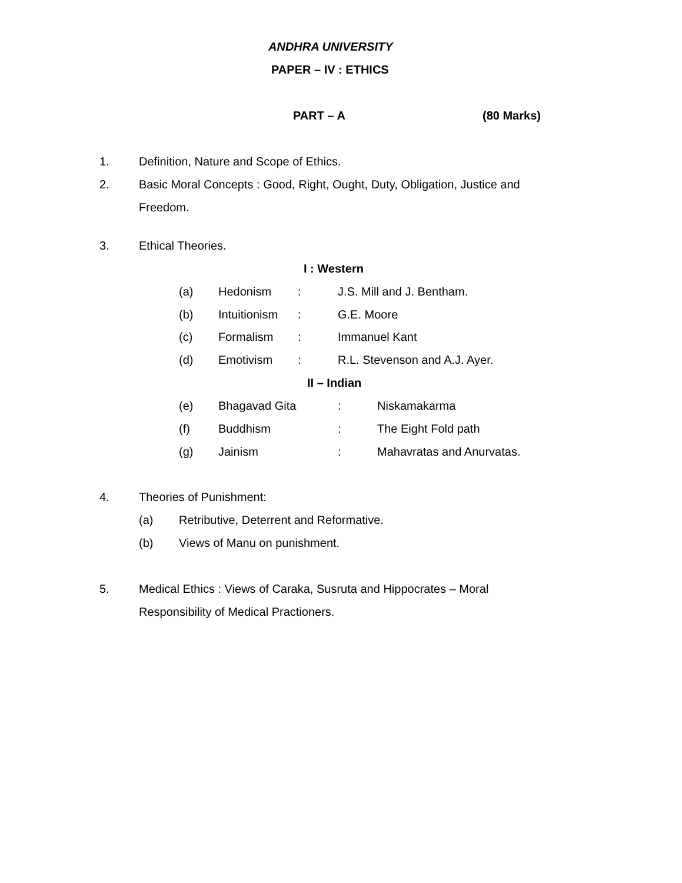ANDHRA UNIVERSITY
PAPER – IV : ETHICS
PART – A (80 Marks)
1. Definition, Nature and Scope of Ethics.
2. Basic Moral Concepts : Good, Right, Ought, Duty, Obligation, Justice and
Freedom.
3. Ethical Theories.
I : Western
(a) Hedonism : J.S. Mill and J. Bentham.
(b) Intuitionism : G.E. Moore
(c) Formalism : Immanuel Kant
(d) Emotivism : R.L. Stevenson and A.J. Ayer.
II – Indian
(e) Bhagavad Gita : Niskamakarma
(f) Buddhism : The Eight Fold path
(g) Jainism : Mahavratas and Anurvatas.
4. Theories of Punishment:
(a) Retributive, Deterrent and Reformative.
(b) Views of Manu on punishment.
5. Medical Ethics : Views of Caraka, Susruta and Hippocrates – Moral
Responsibility of Medical Practioners.